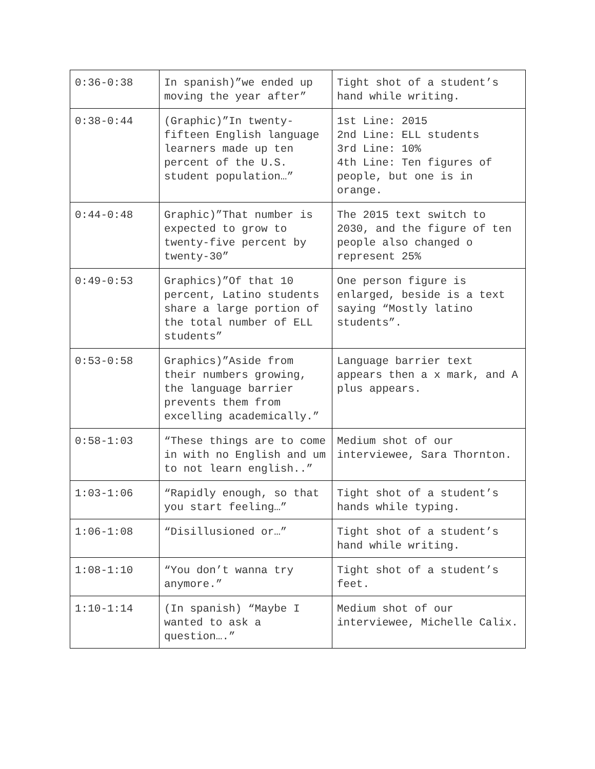| 0:36-0:38 | In spanish)”we ended up moving the year after” | Tight shot of a student’s hand while writing. |
| 0:38-0:44 | (Graphic)”In twenty-fifteen English language learners made up ten percent of the U.S. student population…” | 1st Line: 2015 2nd Line: ELL students 3rd Line: 10% 4th Line: Ten figures of people, but one is in orange. |
| 0:44-0:48 | Graphic)”That number is expected to grow to twenty-five percent by twenty-30” | The 2015 text switch to 2030, and the figure of ten people also changed o represent 25% |
| 0:49-0:53 | Graphics)”Of that 10 percent, Latino students share a large portion of the total number of ELL students” | One person figure is enlarged, beside is a text saying “Mostly latino students”. |
| 0:53-0:58 | Graphics)”Aside from their numbers growing, the language barrier prevents them from excelling academically.” | Language barrier text appears then a x mark, and A plus appears. |
| 0:58-1:03 | “These things are to come in with no English and um to not learn english..” | Medium shot of our interviewee, Sara Thornton. |
| 1:03-1:06 | “Rapidly enough, so that you start feeling…” | Tight shot of a student’s hands while typing. |
| 1:06-1:08 | “Disillusioned or…” | Tight shot of a student’s hand while writing. |
| 1:08-1:10 | “You don’t wanna try anymore.” | Tight shot of a student’s feet. |
| 1:10-1:14 | (In spanish) “Maybe I wanted to ask a question….” | Medium shot of our interviewee, Michelle Calix. |